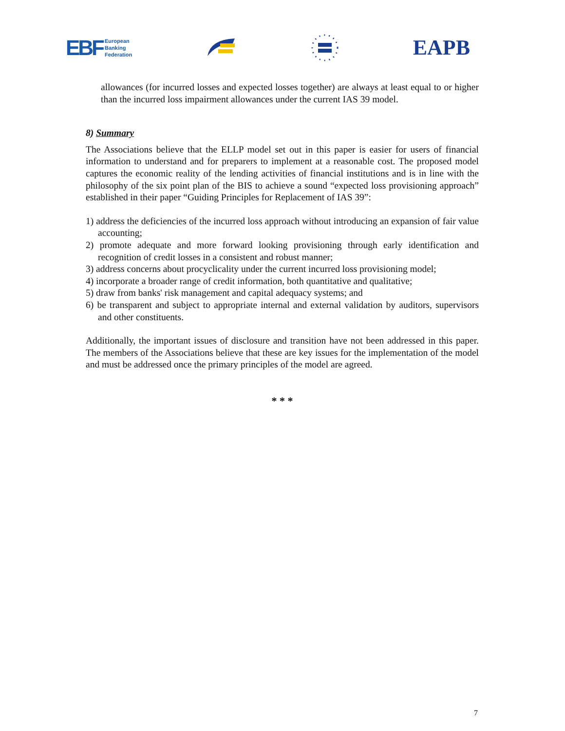EBF European
Banking
Federation
EAPB
allowances (for incurred losses and expected losses together) are always at least equal to or higher than the incurred loss impairment allowances under the current IAS 39 model.
8) Summary
The Associations believe that the ELLP model set out in this paper is easier for users of financial information to understand and for preparers to implement at a reasonable cost. The proposed model captures the economic reality of the lending activities of financial institutions and is in line with the philosophy of the six point plan of the BIS to achieve a sound “expected loss provisioning approach” established in their paper “Guiding Principles for Replacement of IAS 39”:
1) address the deficiencies of the incurred loss approach without introducing an expansion of fair value accounting;
2) promote adequate and more forward looking provisioning through early identification and recognition of credit losses in a consistent and robust manner;
3) address concerns about procyclicality under the current incurred loss provisioning model;
4) incorporate a broader range of credit information, both quantitative and qualitative;
5) draw from banks' risk management and capital adequacy systems; and
6) be transparent and subject to appropriate internal and external validation by auditors, supervisors and other constituents.
Additionally, the important issues of disclosure and transition have not been addressed in this paper. The members of the Associations believe that these are key issues for the implementation of the model and must be addressed once the primary principles of the model are agreed.
* * *
7